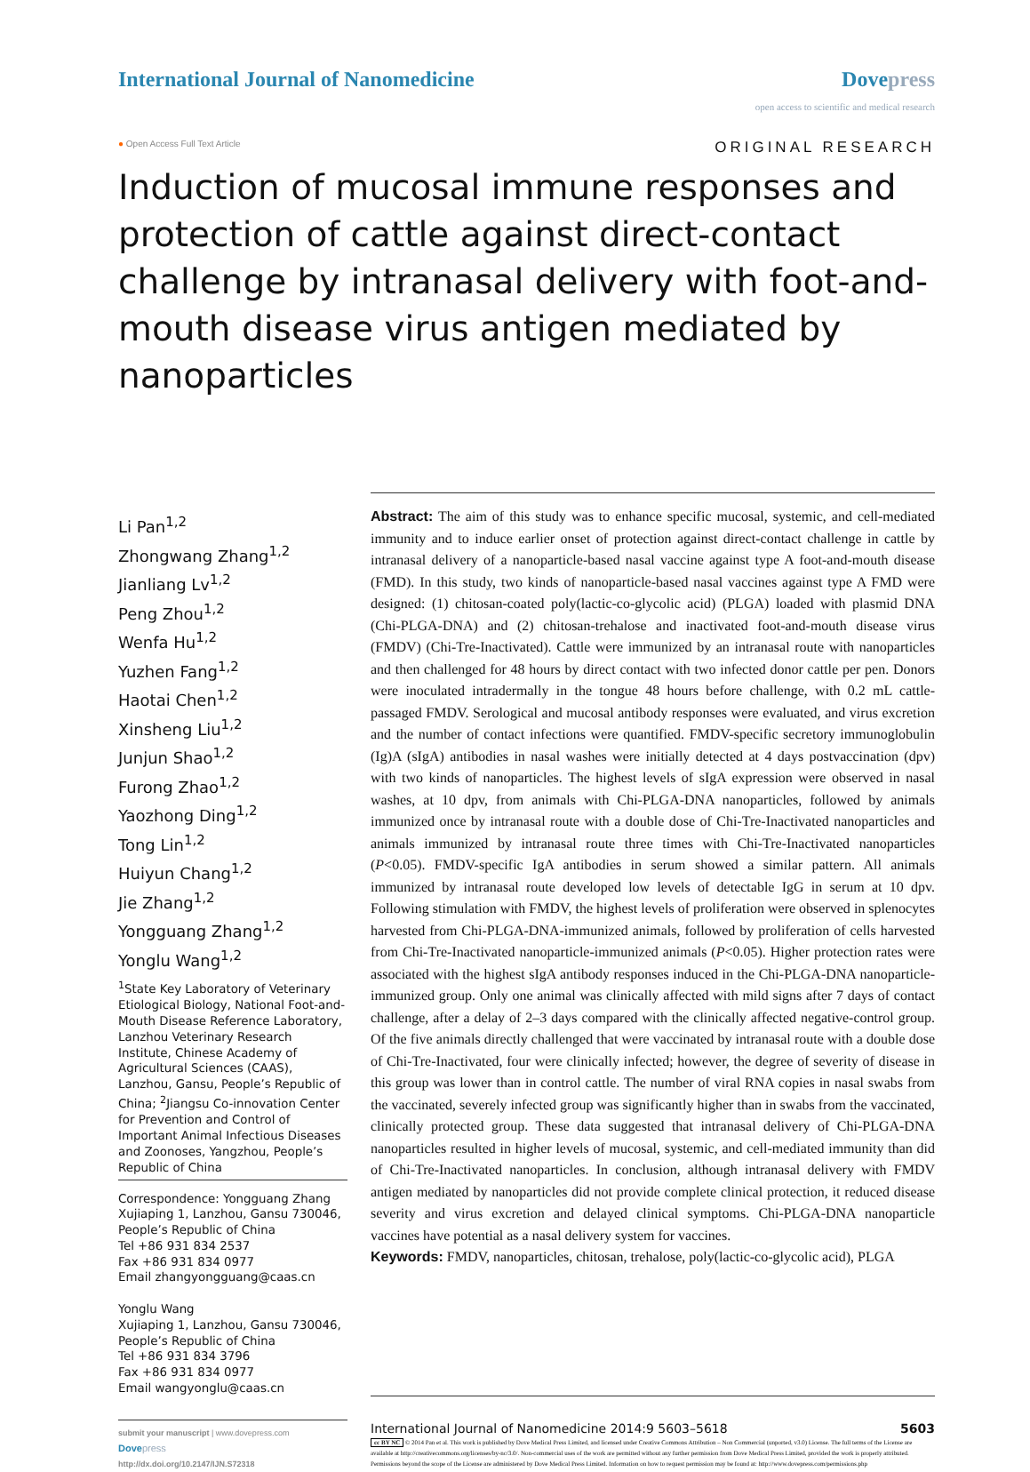International Journal of Nanomedicine
Dovepress
open access to scientific and medical research
● Open Access Full Text Article ORIGINAL RESEARCH
Induction of mucosal immune responses and protection of cattle against direct-contact challenge by intranasal delivery with foot-and-mouth disease virus antigen mediated by nanoparticles
Li Pan<sup>1,2</sup>
Zhongwang Zhang<sup>1,2</sup>
Jianliang Lv<sup>1,2</sup>
Peng Zhou<sup>1,2</sup>
Wenfa Hu<sup>1,2</sup>
Yuzhen Fang<sup>1,2</sup>
Haotai Chen<sup>1,2</sup>
Xinsheng Liu<sup>1,2</sup>
Junjun Shao<sup>1,2</sup>
Furong Zhao<sup>1,2</sup>
Yaozhong Ding<sup>1,2</sup>
Tong Lin<sup>1,2</sup>
Huiyun Chang<sup>1,2</sup>
Jie Zhang<sup>1,2</sup>
Yongguang Zhang<sup>1,2</sup>
Yonglu Wang<sup>1,2</sup>
<sup>1</sup> State Key Laboratory of Veterinary Etiological Biology, National Foot-and-Mouth Disease Reference Laboratory, Lanzhou Veterinary Research Institute, Chinese Academy of Agricultural Sciences (CAAS), Lanzhou, Gansu, People’s Republic of China; <sup>2</sup>Jiangsu Co-innovation Center for Prevention and Control of Important Animal Infectious Diseases and Zoonoses, Yangzhou, People’s Republic of China
Correspondence: Yongguang Zhang
Xujiaping 1, Lanzhou, Gansu 730046, People’s Republic of China
Tel +86 931 834 2537
Fax +86 931 834 0977
Email zhangyongguang@caas.cn
Yonglu Wang
Xujiaping 1, Lanzhou, Gansu 730046, People’s Republic of China
Tel +86 931 834 3796
Fax +86 931 834 0977
Email wangyonglu@caas.cn
Abstract: The aim of this study was to enhance specific mucosal, systemic, and cell-mediated immunity and to induce earlier onset of protection against direct-contact challenge in cattle by intranasal delivery of a nanoparticle-based nasal vaccine against type A foot-and-mouth disease (FMD). In this study, two kinds of nanoparticle-based nasal vaccines against type A FMD were designed: (1) chitosan-coated poly(lactic-co-glycolic acid) (PLGA) loaded with plasmid DNA (Chi-PLGA-DNA) and (2) chitosan-trehalose and inactivated foot-and-mouth disease virus (FMDV) (Chi-Tre-Inactivated). Cattle were immunized by an intranasal route with nanoparticles and then challenged for 48 hours by direct contact with two infected donor cattle per pen. Donors were inoculated intradermally in the tongue 48 hours before challenge, with 0.2 mL cattle-passaged FMDV. Serological and mucosal antibody responses were evaluated, and virus excretion and the number of contact infections were quantified. FMDV-specific secretory immunoglobulin (Ig)A (sIgA) antibodies in nasal washes were initially detected at 4 days postvaccination (dpv) with two kinds of nanoparticles. The highest levels of sIgA expression were observed in nasal washes, at 10 dpv, from animals with Chi-PLGA-DNA nanoparticles, followed by animals immunized once by intranasal route with a double dose of Chi-Tre-Inactivated nanoparticles and animals immunized by intranasal route three times with Chi-Tre-Inactivated nanoparticles (P<0.05). FMDV-specific IgA antibodies in serum showed a similar pattern. All animals immunized by intranasal route developed low levels of detectable IgG in serum at 10 dpv. Following stimulation with FMDV, the highest levels of proliferation were observed in splenocytes harvested from Chi-PLGA-DNA-immunized animals, followed by proliferation of cells harvested from Chi-Tre-Inactivated nanoparticle-immunized animals (P<0.05). Higher protection rates were associated with the highest sIgA antibody responses induced in the Chi-PLGA-DNA nanoparticle-immunized group. Only one animal was clinically affected with mild signs after 7 days of contact challenge, after a delay of 2–3 days compared with the clinically affected negative-control group. Of the five animals directly challenged that were vaccinated by intranasal route with a double dose of Chi-Tre-Inactivated, four were clinically infected; however, the degree of severity of disease in this group was lower than in control cattle. The number of viral RNA copies in nasal swabs from the vaccinated, severely infected group was significantly higher than in swabs from the vaccinated, clinically protected group. These data suggested that intranasal delivery of Chi-PLGA-DNA nanoparticles resulted in higher levels of mucosal, systemic, and cell-mediated immunity than did of Chi-Tre-Inactivated nanoparticles. In conclusion, although intranasal delivery with FMDV antigen mediated by nanoparticles did not provide complete clinical protection, it reduced disease severity and virus excretion and delayed clinical symptoms. Chi-PLGA-DNA nanoparticle vaccines have potential as a nasal delivery system for vaccines.
Keywords: FMDV, nanoparticles, chitosan, trehalose, poly(lactic-co-glycolic acid), PLGA
submit your manuscript | www.dovepress.com
Dove press
http://dx.doi.org/10.2147/IJN.S72318
International Journal of Nanomedicine 2014:9 5603–5618 5603
cc BY NC © 2014 Pan et al. This work is published by Dove Medical Press Limited, and licensed under Creative Commons Attribution – Non Commercial (unported, v3.0) License. The full terms of the License are available at http://creativecommons.org/licenses/by-nc/3.0/. Non-commercial uses of the work are permitted without any further permission from Dove Medical Press Limited, provided the work is properly attributed. Permissions beyond the scope of the License are administered by Dove Medical Press Limited. Information on how to request permission may be found at: http://www.dovepress.com/permissions.php